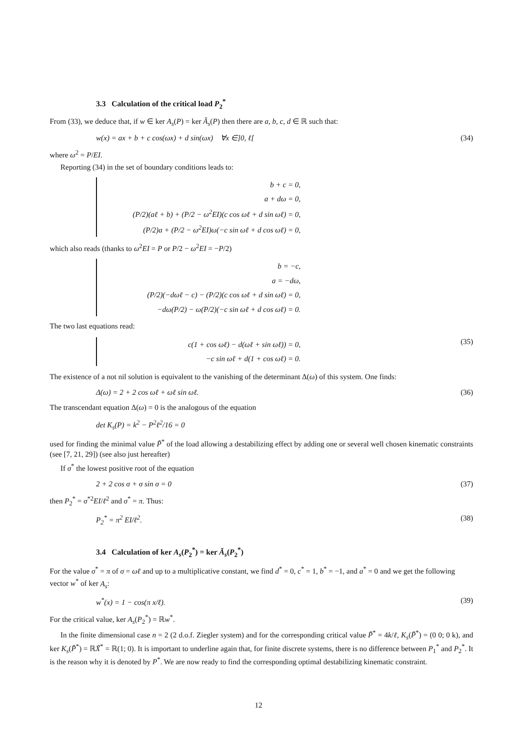3.3 Calculation of the critical load P<sub>2</sub><sup>*</sup>
From (33), we deduce that, if w ∈ ker A<sub>s</sub>(P) = ker Ã<sub>s</sub>(P) then there are a, b, c, d ∈ ℝ such that:
w(x) = ax + b + c cos(ωx) + d sin(ωx) ∀x ∈]0, ℓ[(34)
where ω<sup>2</sup> = P/EI.
Reporting (34) in the set of boundary conditions leads to:
b + c = 0,
a + dω = 0,
(P/2)(aℓ + b) + (P/2 − ω<sup>2</sup>EI)(c cos ωℓ + d sin ωℓ) = 0,
(P/2)a + (P/2 − ω<sup>2</sup>EI)ω(−c sin ωℓ + d cos ωℓ) = 0,
which also reads (thanks to ω<sup>2</sup>EI = P or P/2 − ω<sup>2</sup>EI = −P/2)
b = −c,
a = −dω,
(P/2)(−dωℓ − c) − (P/2)(c cos ωℓ + d sin ωℓ) = 0,
−dω(P/2) − ω(P/2)(−c sin ωℓ + d cos ωℓ) = 0.
The two last equations read:
c(1 + cos ωℓ) − d(ωℓ + sin ωℓ)) = 0,
−c sin ωℓ + d(1 + cos ωℓ) = 0.
(35)
The existence of a not nil solution is equivalent to the vanishing of the determinant Δ(ω) of this system. One finds:
Δ(ω) = 2 + 2 cos ωℓ + ωℓ sin ωℓ. (36)
The transcendant equation Δ(ω) = 0 is the analogous of the equation
det K<sub>s</sub>(P) = k<sup>2</sup> − P<sup>2</sup>ℓ<sup>2</sup>/16 = 0
used for finding the minimal value P̃<sup>*</sup> of the load allowing a destabilizing effect by adding one or several well chosen kinematic constraints (see [7, 21, 29]) (see also just hereafter)
If σ<sup>*</sup> the lowest positive root of the equation
2 + 2 cos σ + σ sin σ = 0 (37)
then P<sub>2</sub><sup>*</sup> = σ<sup>*2</sup>EI/ℓ<sup>2</sup> and σ<sup>*</sup> = π. Thus:
P<sub>2</sub><sup>*</sup> = π<sup>2</sup> EI/ℓ<sup>2</sup>. (38)
3.4 Calculation of ker A<sub>s</sub>(P<sub>2</sub><sup>*</sup>) = ker Ã<sub>s</sub>(P<sub>2</sub><sup>*</sup>)
For the value σ<sup>*</sup> = π of σ = ωℓ and up to a multiplicative constant, we find d<sup>*</sup> = 0, c<sup>*</sup> = 1, b<sup>*</sup> = −1, and a<sup>*</sup> = 0 and we get the following vector w<sup>*</sup> of ker A<sub>s</sub>:
w<sup>*</sup>(x) = 1 − cos(π x/ℓ). (39)
For the critical value, ker A<sub>s</sub>(P<sub>2</sub><sup>*</sup>) = ℝw<sup>*</sup>.
In the finite dimensional case n = 2 (2 d.o.f. Ziegler system) and for the corresponding critical value P̃<sup>*</sup> = 4k/ℓ, K<sub>s</sub>(P̃<sup>*</sup>) = (0 0; 0 k), and ker K<sub>s</sub>(P̃<sup>*</sup>) = ℝX̃<sup>*</sup> = ℝ(1; 0). It is important to underline again that, for finite discrete systems, there is no difference between P<sub>1</sub><sup>*</sup> and P<sub>2</sub><sup>*</sup>. It is the reason why it is denoted by P<sup>*</sup>. We are now ready to find the corresponding optimal destabilizing kinematic constraint.
12